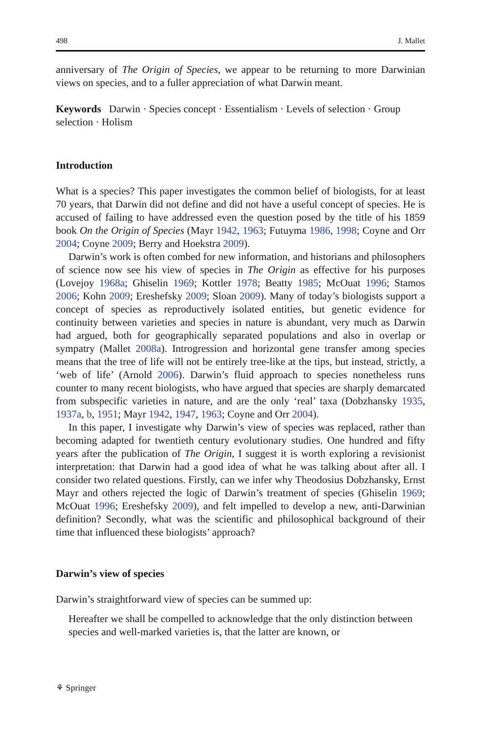498 J. Mallet
anniversary of The Origin of Species, we appear to be returning to more Darwinian views on species, and to a fuller appreciation of what Darwin meant.
Keywords Darwin · Species concept · Essentialism · Levels of selection · Group selection · Holism
Introduction
What is a species? This paper investigates the common belief of biologists, for at least 70 years, that Darwin did not define and did not have a useful concept of species. He is accused of failing to have addressed even the question posed by the title of his 1859 book On the Origin of Species (Mayr 1942, 1963; Futuyma 1986, 1998; Coyne and Orr 2004; Coyne 2009; Berry and Hoekstra 2009).
Darwin’s work is often combed for new information, and historians and philosophers of science now see his view of species in The Origin as effective for his purposes (Lovejoy 1968a; Ghiselin 1969; Kottler 1978; Beatty 1985; McOuat 1996; Stamos 2006; Kohn 2009; Ereshefsky 2009; Sloan 2009). Many of today’s biologists support a concept of species as reproductively isolated entities, but genetic evidence for continuity between varieties and species in nature is abundant, very much as Darwin had argued, both for geographically separated populations and also in overlap or sympatry (Mallet 2008a). Introgression and horizontal gene transfer among species means that the tree of life will not be entirely tree-like at the tips, but instead, strictly, a ‘web of life’ (Arnold 2006). Darwin’s fluid approach to species nonetheless runs counter to many recent biologists, who have argued that species are sharply demarcated from subspecific varieties in nature, and are the only ‘real’ taxa (Dobzhansky 1935, 1937a, b, 1951; Mayr 1942, 1947, 1963; Coyne and Orr 2004).
In this paper, I investigate why Darwin’s view of species was replaced, rather than becoming adapted for twentieth century evolutionary studies. One hundred and fifty years after the publication of The Origin, I suggest it is worth exploring a revisionist interpretation: that Darwin had a good idea of what he was talking about after all. I consider two related questions. Firstly, can we infer why Theodosius Dobzhansky, Ernst Mayr and others rejected the logic of Darwin’s treatment of species (Ghiselin 1969; McOuat 1996; Ereshefsky 2009), and felt impelled to develop a new, anti-Darwinian definition? Secondly, what was the scientific and philosophical background of their time that influenced these biologists’ approach?
Darwin’s view of species
Darwin’s straightforward view of species can be summed up:
Hereafter we shall be compelled to acknowledge that the only distinction between species and well-marked varieties is, that the latter are known, or
⚘ Springer